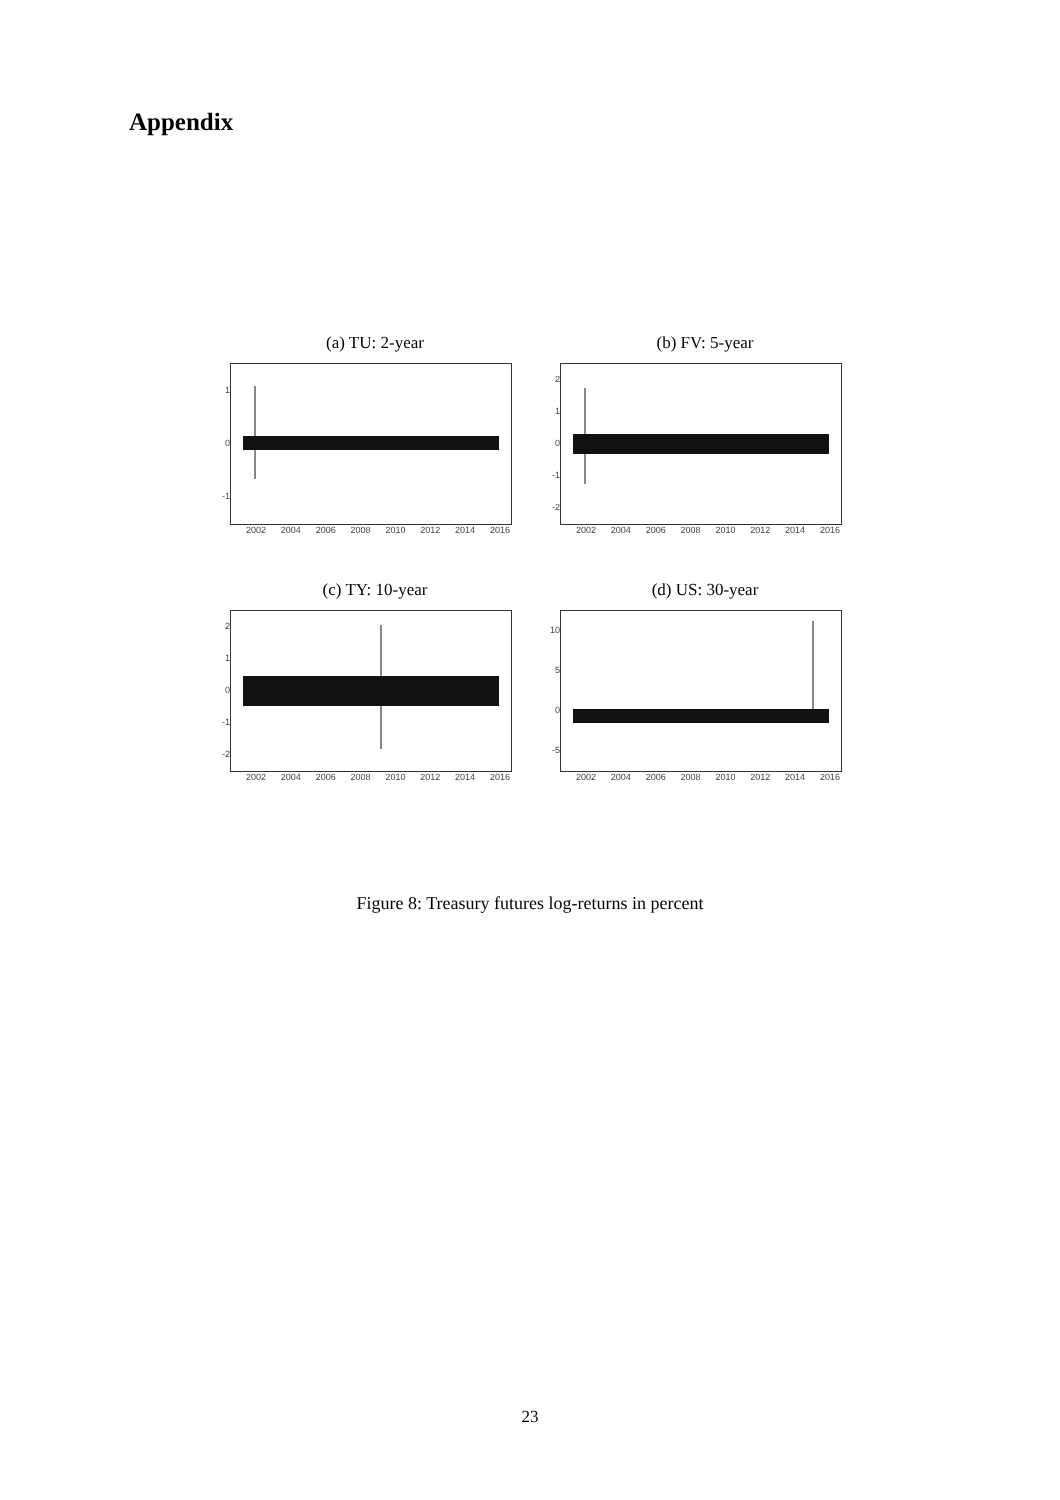Appendix
(a) TU: 2-year
1
0
-1
2002 2004 2006 2008 2010 2012 2014 2016
(b) FV: 5-year
2
1
0
-1
-2
2002 2004 2006 2008 2010 2012 2014 2016
(c) TY: 10-year
2
1
0
-1
-2
2002 2004 2006 2008 2010 2012 2014 2016
(d) US: 30-year
10
5
0
-5
2002 2004 2006 2008 2010 2012 2014 2016
Figure 8: Treasury futures log-returns in percent
23